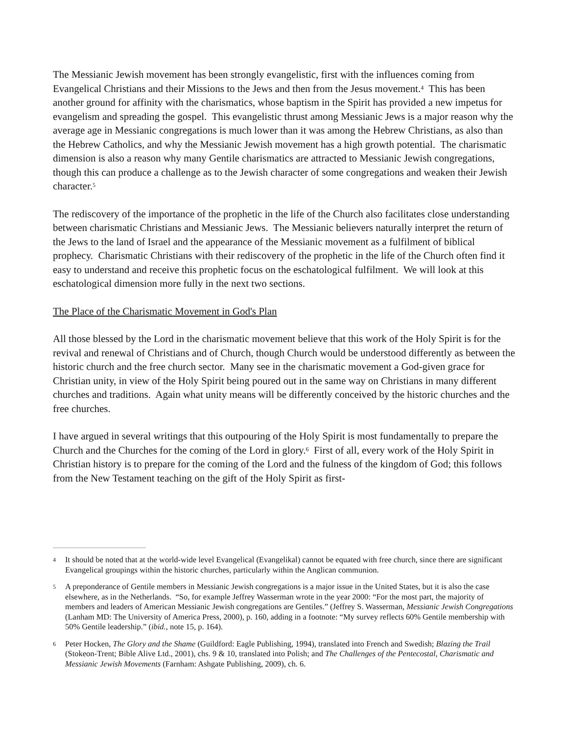The Messianic Jewish movement has been strongly evangelistic, first with the influences coming from Evangelical Christians and their Missions to the Jews and then from the Jesus movement.<sup>4</sup> This has been another ground for affinity with the charismatics, whose baptism in the Spirit has provided a new impetus for evangelism and spreading the gospel. This evangelistic thrust among Messianic Jews is a major reason why the average age in Messianic congregations is much lower than it was among the Hebrew Christians, as also than the Hebrew Catholics, and why the Messianic Jewish movement has a high growth potential. The charismatic dimension is also a reason why many Gentile charismatics are attracted to Messianic Jewish congregations, though this can produce a challenge as to the Jewish character of some congregations and weaken their Jewish character.<sup>5</sup>
The rediscovery of the importance of the prophetic in the life of the Church also facilitates close understanding between charismatic Christians and Messianic Jews. The Messianic believers naturally interpret the return of the Jews to the land of Israel and the appearance of the Messianic movement as a fulfilment of biblical prophecy. Charismatic Christians with their rediscovery of the prophetic in the life of the Church often find it easy to understand and receive this prophetic focus on the eschatological fulfilment. We will look at this eschatological dimension more fully in the next two sections.
The Place of the Charismatic Movement in God's Plan
All those blessed by the Lord in the charismatic movement believe that this work of the Holy Spirit is for the revival and renewal of Christians and of Church, though Church would be understood differently as between the historic church and the free church sector. Many see in the charismatic movement a God-given grace for Christian unity, in view of the Holy Spirit being poured out in the same way on Christians in many different churches and traditions. Again what unity means will be differently conceived by the historic churches and the free churches.
I have argued in several writings that this outpouring of the Holy Spirit is most fundamentally to prepare the Church and the Churches for the coming of the Lord in glory.<sup>6</sup> First of all, every work of the Holy Spirit in Christian history is to prepare for the coming of the Lord and the fulness of the kingdom of God; this follows from the New Testament teaching on the gift of the Holy Spirit as first-
4 It should be noted that at the world-wide level Evangelical (Evangelikal) cannot be equated with free church, since there are significant Evangelical groupings within the historic churches, particularly within the Anglican communion.
5 A preponderance of Gentile members in Messianic Jewish congregations is a major issue in the United States, but it is also the case elsewhere, as in the Netherlands. “So, for example Jeffrey Wasserman wrote in the year 2000: “For the most part, the majority of members and leaders of American Messianic Jewish congregations are Gentiles.” (Jeffrey S. Wasserman, Messianic Jewish Congregations (Lanham MD: The University of America Press, 2000), p. 160, adding in a footnote: “My survey reflects 60% Gentile membership with 50% Gentile leadership.” (ibid., note 15, p. 164).
6 Peter Hocken, The Glory and the Shame (Guildford: Eagle Publishing, 1994), translated into French and Swedish; Blazing the Trail (Stokeon-Trent; Bible Alive Ltd., 2001), chs. 9 & 10, translated into Polish; and The Challenges of the Pentecostal, Charismatic and Messianic Jewish Movements (Farnham: Ashgate Publishing, 2009), ch. 6.